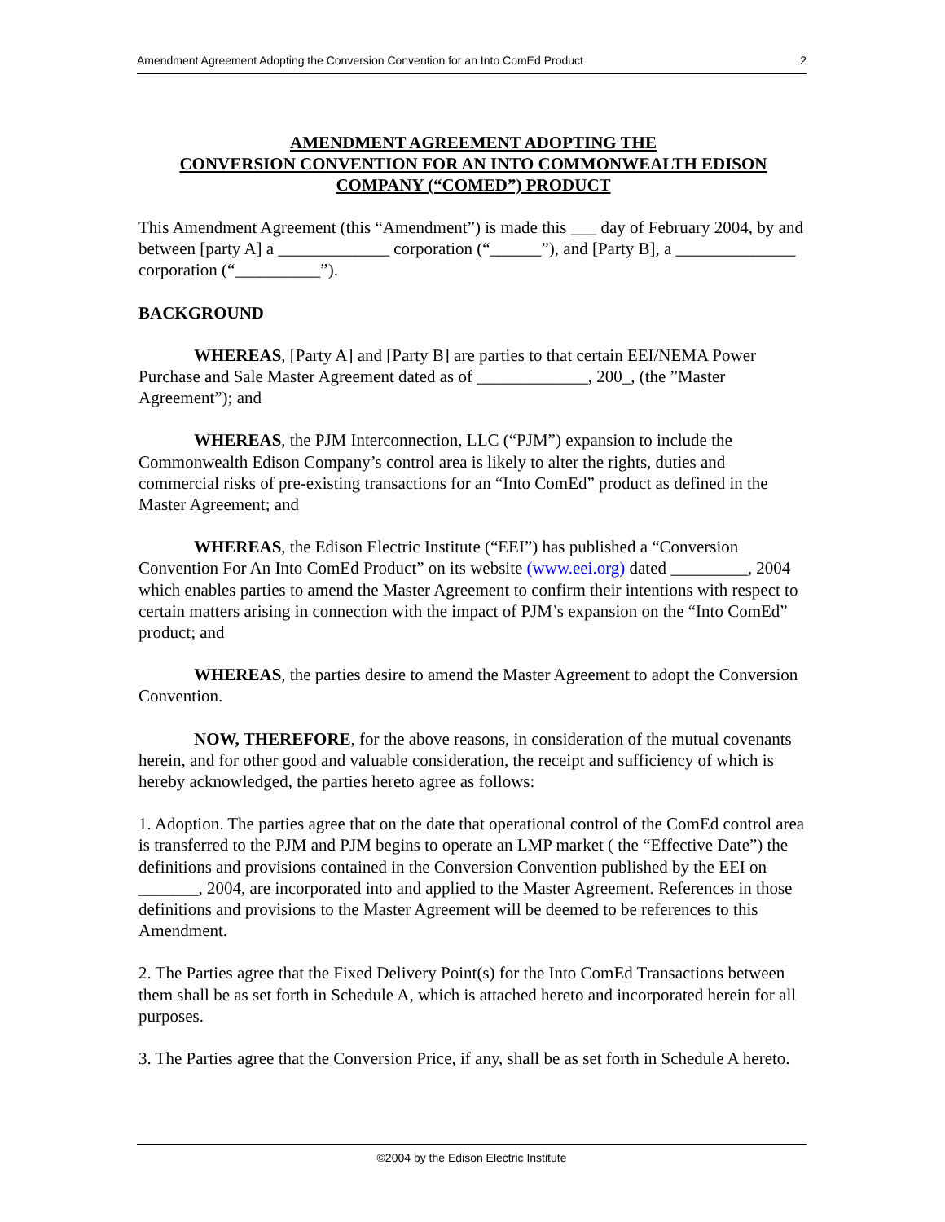Amendment Agreement Adopting the Conversion Convention for an Into ComEd Product 2
AMENDMENT AGREEMENT ADOPTING THE
CONVERSION CONVENTION FOR AN INTO COMMONWEALTH EDISON
COMPANY (“COMED”) PRODUCT
This Amendment Agreement (this “Amendment”) is made this ___ day of February 2004, by and between [party A] a _____________ corporation (“______”), and [Party B], a ______________ corporation (“__________”).
BACKGROUND
WHEREAS, [Party A] and [Party B] are parties to that certain EEI/NEMA Power Purchase and Sale Master Agreement dated as of _____________, 200_, (the ”Master Agreement”); and
WHEREAS, the PJM Interconnection, LLC (“PJM”) expansion to include the Commonwealth Edison Company’s control area is likely to alter the rights, duties and commercial risks of pre-existing transactions for an “Into ComEd” product as defined in the Master Agreement; and
WHEREAS, the Edison Electric Institute (“EEI”) has published a “Conversion Convention For An Into ComEd Product” on its website (www.eei.org) dated _________, 2004 which enables parties to amend the Master Agreement to confirm their intentions with respect to certain matters arising in connection with the impact of PJM’s expansion on the “Into ComEd” product; and
WHEREAS, the parties desire to amend the Master Agreement to adopt the Conversion Convention.
NOW, THEREFORE, for the above reasons, in consideration of the mutual covenants herein, and for other good and valuable consideration, the receipt and sufficiency of which is hereby acknowledged, the parties hereto agree as follows:
1. Adoption. The parties agree that on the date that operational control of the ComEd control area is transferred to the PJM and PJM begins to operate an LMP market ( the “Effective Date”) the definitions and provisions contained in the Conversion Convention published by the EEI on _______, 2004, are incorporated into and applied to the Master Agreement. References in those definitions and provisions to the Master Agreement will be deemed to be references to this Amendment.
2. The Parties agree that the Fixed Delivery Point(s) for the Into ComEd Transactions between them shall be as set forth in Schedule A, which is attached hereto and incorporated herein for all purposes.
3. The Parties agree that the Conversion Price, if any, shall be as set forth in Schedule A hereto.
©2004 by the Edison Electric Institute